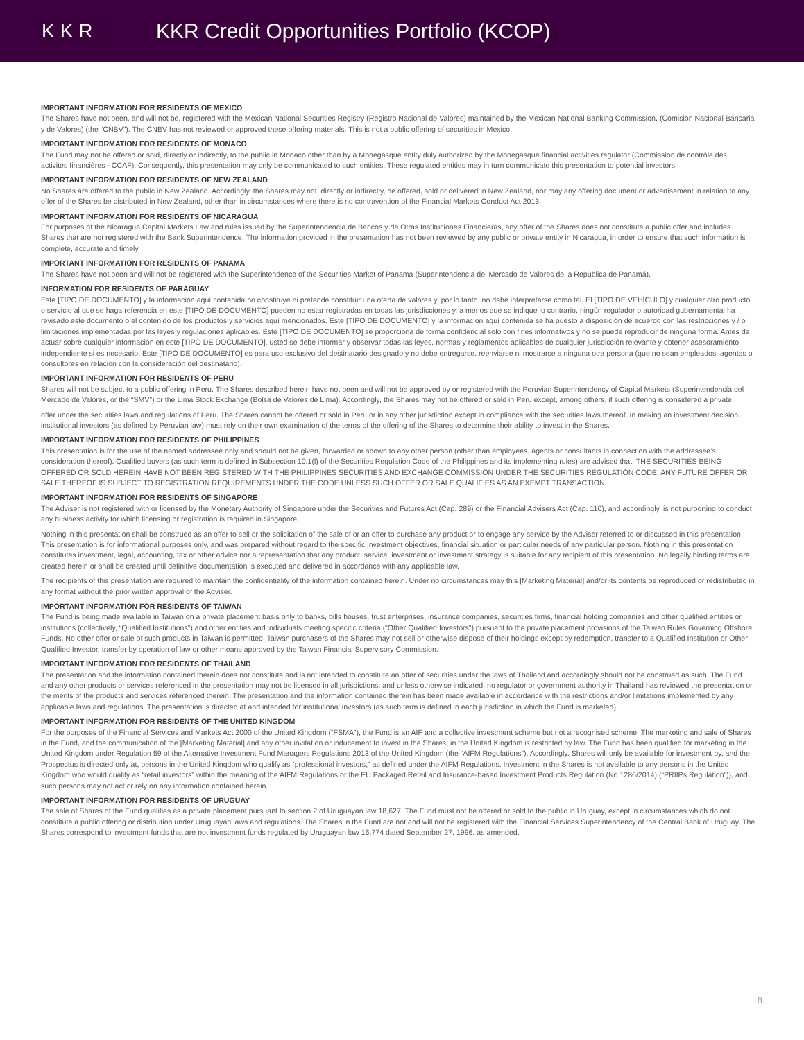KKR
KKR Credit Opportunities Portfolio (KCOP)
IMPORTANT INFORMATION FOR RESIDENTS OF MEXICO
The Shares have not been, and will not be, registered with the Mexican National Securities Registry (Registro Nacional de Valores) maintained by the Mexican National Banking Commission, (Comisión Nacional Bancaria y de Valores) (the “CNBV”). The CNBV has not reviewed or approved these offering materials. This is not a public offering of securities in Mexico.
IMPORTANT INFORMATION FOR RESIDENTS OF MONACO
The Fund may not be offered or sold, directly or indirectly, to the public in Monaco other than by a Monegasque entity duly authorized by the Monegasque financial activities regulator (Commission de contrôle des activités financières - CCAF). Consequently, this presentation may only be communicated to such entities. These regulated entities may in turn communicate this presentation to potential investors.
IMPORTANT INFORMATION FOR RESIDENTS OF NEW ZEALAND
No Shares are offered to the public in New Zealand. Accordingly, the Shares may not, directly or indirectly, be offered, sold or delivered in New Zealand, nor may any offering document or advertisement in relation to any offer of the Shares be distributed in New Zealand, other than in circumstances where there is no contravention of the Financial Markets Conduct Act 2013.
IMPORTANT INFORMATION FOR RESIDENTS OF NICARAGUA
For purposes of the Nicaragua Capital Markets Law and rules issued by the Superintendencia de Bancos y de Otras Instituciones Financieras, any offer of the Shares does not constitute a public offer and includes Shares that are not registered with the Bank Superintendence. The information provided in the presentation has not been reviewed by any public or private entity in Nicaragua, in order to ensure that such information is complete, accurate and timely.
IMPORTANT INFORMATION FOR RESIDENTS OF PANAMA
The Shares have not been and will not be registered with the Superintendence of the Securities Market of Panama (Superintendencia del Mercado de Valores de la República de Panamá).
INFORMATION FOR RESIDENTS OF PARAGUAY
Este [TIPO DE DOCUMENTO] y la información aquí contenida no constituye ni pretende constituir una oferta de valores y, por lo tanto, no debe interpretarse como tal. El [TIPO DE VEHÍCULO] y cualquier otro producto o servicio al que se haga referencia en este [TIPO DE DOCUMENTO] pueden no estar registradas en todas las jurisdicciones y, a menos que se indique lo contrario, ningún regulador o autoridad gubernamental ha revisado este documento o el contenido de los productos y servicios aquí mencionados. Este [TIPO DE DOCUMENTO] y la información aquí contenida se ha puesto a disposición de acuerdo con las restricciones y / o limitaciones implementadas por las leyes y regulaciones aplicables. Este [TIPO DE DOCUMENTO] se proporciona de forma confidencial solo con fines informativos y no se puede reproducir de ninguna forma. Antes de actuar sobre cualquier información en este [TIPO DE DOCUMENTO], usted se debe informar y observar todas las leyes, normas y reglamentos aplicables de cualquier jurisdicción relevante y obtener asesoramiento independiente si es necesario. Este [TIPO DE DOCUMENTO] es para uso exclusivo del destinatario designado y no debe entregarse, reenviarse ni mostrarse a ninguna otra persona (que no sean empleados, agentes o consultores en relación con la consideración del destinatario).
IMPORTANT INFORMATION FOR RESIDENTS OF PERU
Shares will not be subject to a public offering in Peru. The Shares described herein have not been and will not be approved by or registered with the Peruvian Superintendency of Capital Markets (Superintendencia del Mercado de Valores, or the “SMV”) or the Lima Stock Exchange (Bolsa de Valores de Lima). Accordingly, the Shares may not be offered or sold in Peru except, among others, if such offering is considered a private
offer under the securities laws and regulations of Peru. The Shares cannot be offered or sold in Peru or in any other jurisdiction except in compliance with the securities laws thereof. In making an investment decision, institutional investors (as defined by Peruvian law) must rely on their own examination of the terms of the offering of the Shares to determine their ability to invest in the Shares.
IMPORTANT INFORMATION FOR RESIDENTS OF PHILIPPINES
This presentation is for the use of the named addressee only and should not be given, forwarded or shown to any other person (other than employees, agents or consultants in connection with the addressee’s consideration thereof). Qualified buyers (as such term is defined in Subsection 10.1(l) of the Securities Regulation Code of the Philippines and its implementing rules) are advised that: THE SECURITIES BEING OFFERED OR SOLD HEREIN HAVE NOT BEEN REGISTERED WITH THE PHILIPPINES SECURITIES AND EXCHANGE COMMISSION UNDER THE SECURITIES REGULATION CODE. ANY FUTURE OFFER OR SALE THEREOF IS SUBJECT TO REGISTRATION REQUIREMENTS UNDER THE CODE UNLESS SUCH OFFER OR SALE QUALIFIES AS AN EXEMPT TRANSACTION.
IMPORTANT INFORMATION FOR RESIDENTS OF SINGAPORE
The Adviser is not registered with or licensed by the Monetary Authority of Singapore under the Securities and Futures Act (Cap. 289) or the Financial Advisers Act (Cap. 110), and accordingly, is not purporting to conduct any business activity for which licensing or registration is required in Singapore.
Nothing in this presentation shall be construed as an offer to sell or the solicitation of the sale of or an offer to purchase any product or to engage any service by the Adviser referred to or discussed in this presentation. This presentation is for informational purposes only, and was prepared without regard to the specific investment objectives, financial situation or particular needs of any particular person. Nothing in this presentation constitutes investment, legal, accounting, tax or other advice nor a representation that any product, service, investment or investment strategy is suitable for any recipient of this presentation. No legally binding terms are created herein or shall be created until definitive documentation is executed and delivered in accordance with any applicable law.
The recipients of this presentation are required to maintain the confidentiality of the information contained herein. Under no circumstances may this [Marketing Material] and/or its contents be reproduced or redistributed in any format without the prior written approval of the Adviser.
IMPORTANT INFORMATION FOR RESIDENTS OF TAIWAN
The Fund is being made available in Taiwan on a private placement basis only to banks, bills houses, trust enterprises, insurance companies, securities firms, financial holding companies and other qualified entities or institutions (collectively, “Qualified Institutions”) and other entities and individuals meeting specific criteria (“Other Qualified Investors”) pursuant to the private placement provisions of the Taiwan Rules Governing Offshore Funds. No other offer or sale of such products in Taiwan is permitted. Taiwan purchasers of the Shares may not sell or otherwise dispose of their holdings except by redemption, transfer to a Qualified Institution or Other Qualified Investor, transfer by operation of law or other means approved by the Taiwan Financial Supervisory Commission.
IMPORTANT INFORMATION FOR RESIDENTS OF THAILAND
The presentation and the information contained therein does not constitute and is not intended to constitute an offer of securities under the laws of Thailand and accordingly should not be construed as such. The Fund and any other products or services referenced in the presentation may not be licensed in all jurisdictions, and unless otherwise indicated, no regulator or government authority in Thailand has reviewed the presentation or the merits of the products and services referenced therein. The presentation and the information contained therein has been made available in accordance with the restrictions and/or limitations implemented by any applicable laws and regulations. The presentation is directed at and intended for institutional investors (as such term is defined in each jurisdiction in which the Fund is marketed).
IMPORTANT INFORMATION FOR RESIDENTS OF THE UNITED KINGDOM
For the purposes of the Financial Services and Markets Act 2000 of the United Kingdom (“FSMA”), the Fund is an AIF and a collective investment scheme but not a recognised scheme. The marketing and sale of Shares in the Fund, and the communication of the [Marketing Material] and any other invitation or inducement to invest in the Shares, in the United Kingdom is restricted by law. The Fund has been qualified for marketing in the United Kingdom under Regulation 59 of the Alternative Investment Fund Managers Regulations 2013 of the United Kingdom (the “AIFM Regulations”). Accordingly, Shares will only be available for investment by, and the Prospectus is directed only at, persons in the United Kingdom who qualify as “professional investors,” as defined under the AIFM Regulations. Investment in the Shares is not available to any persons in the United Kingdom who would qualify as “retail investors” within the meaning of the AIFM Regulations or the EU Packaged Retail and Insurance-based Investment Products Regulation (No 1286/2014) (“PRIIPs Regulation”)), and such persons may not act or rely on any information contained herein.
IMPORTANT INFORMATION FOR RESIDENTS OF URUGUAY
The sale of Shares of the Fund qualifies as a private placement pursuant to section 2 of Uruguayan law 18,627. The Fund must not be offered or sold to the public in Uruguay, except in circumstances which do not constitute a public offering or distribution under Uruguayan laws and regulations. The Shares in the Fund are not and will not be registered with the Financial Services Superintendency of the Central Bank of Uruguay. The Shares correspond to investment funds that are not investment funds regulated by Uruguayan law 16,774 dated September 27, 1996, as amended.
8